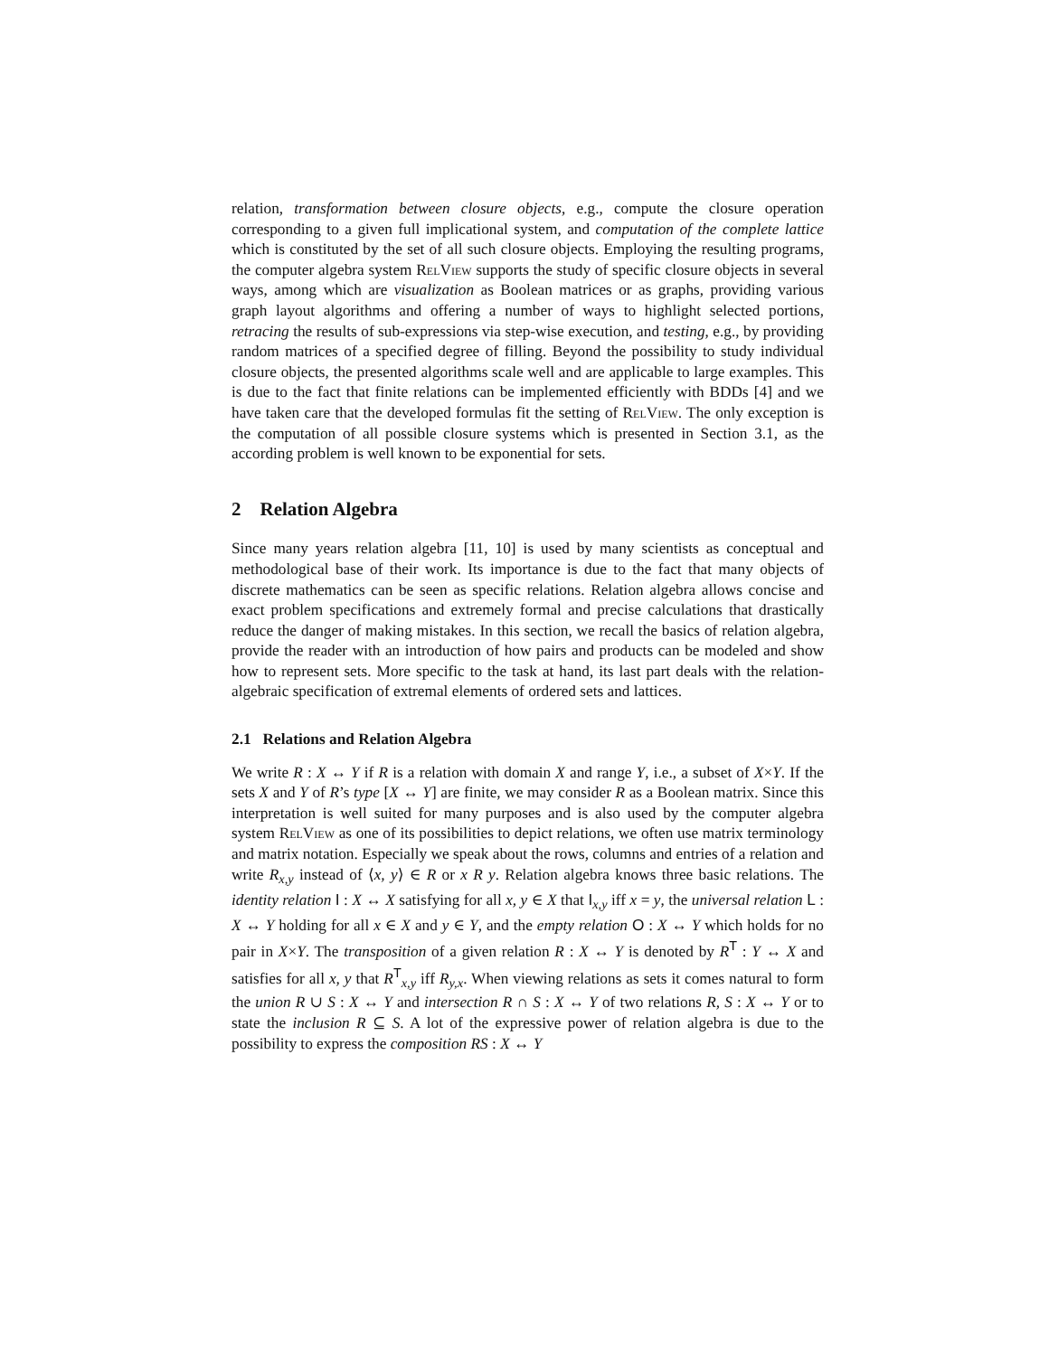relation, transformation between closure objects, e.g., compute the closure operation corresponding to a given full implicational system, and computation of the complete lattice which is constituted by the set of all such closure objects. Employing the resulting programs, the computer algebra system RelView supports the study of specific closure objects in several ways, among which are visualization as Boolean matrices or as graphs, providing various graph layout algorithms and offering a number of ways to highlight selected portions, retracing the results of sub-expressions via step-wise execution, and testing, e.g., by providing random matrices of a specified degree of filling. Beyond the possibility to study individual closure objects, the presented algorithms scale well and are applicable to large examples. This is due to the fact that finite relations can be implemented efficiently with BDDs [4] and we have taken care that the developed formulas fit the setting of RelView. The only exception is the computation of all possible closure systems which is presented in Section 3.1, as the according problem is well known to be exponential for sets.
2 Relation Algebra
Since many years relation algebra [11, 10] is used by many scientists as conceptual and methodological base of their work. Its importance is due to the fact that many objects of discrete mathematics can be seen as specific relations. Relation algebra allows concise and exact problem specifications and extremely formal and precise calculations that drastically reduce the danger of making mistakes. In this section, we recall the basics of relation algebra, provide the reader with an introduction of how pairs and products can be modeled and show how to represent sets. More specific to the task at hand, its last part deals with the relation-algebraic specification of extremal elements of ordered sets and lattices.
2.1 Relations and Relation Algebra
We write R : X ↔ Y if R is a relation with domain X and range Y, i.e., a subset of X×Y. If the sets X and Y of R’s type [X ↔ Y] are finite, we may consider R as a Boolean matrix. Since this interpretation is well suited for many purposes and is also used by the computer algebra system RelView as one of its possibilities to depict relations, we often use matrix terminology and matrix notation. Especially we speak about the rows, columns and entries of a relation and write R<sub>x,y</sub> instead of ⟨x, y⟩ ∈ R or x R y. Relation algebra knows three basic relations. The identity relation I : X ↔ X satisfying for all x, y ∈ X that I<sub>x,y</sub> iff x = y, the universal relation L : X ↔ Y holding for all x ∈ X and y ∈ Y, and the empty relation O : X ↔ Y which holds for no pair in X×Y. The transposition of a given relation R : X ↔ Y is denoted by R<sup>T</sup> : Y ↔ X and satisfies for all x, y that R<sup>T</sup><sub>x,y</sub> iff R<sub>y,x</sub>. When viewing relations as sets it comes natural to form the union R ∪ S : X ↔ Y and intersection R ∩ S : X ↔ Y of two relations R, S : X ↔ Y or to state the inclusion R ⊆ S. A lot of the expressive power of relation algebra is due to the possibility to express the composition RS : X ↔ Y